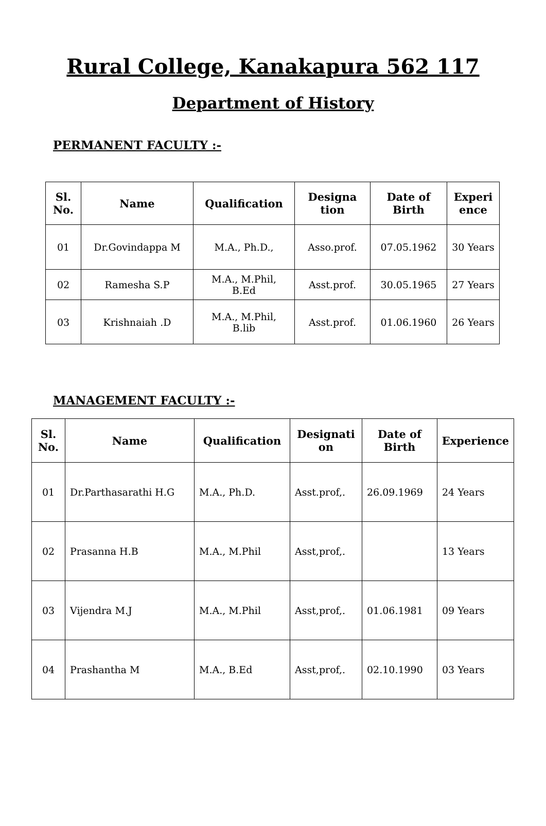Rural College, Kanakapura 562 117
Department of History
PERMANENT FACULTY :-
| Sl. No. | Name | Qualification | Designa tion | Date of Birth | Experi ence |
| --- | --- | --- | --- | --- | --- |
| 01 | Dr.Govindappa M | M.A., Ph.D., | Asso.prof. | 07.05.1962 | 30 Years |
| 02 | Ramesha S.P | M.A., M.Phil, B.Ed | Asst.prof. | 30.05.1965 | 27 Years |
| 03 | Krishnaiah .D | M.A., M.Phil, B.lib | Asst.prof. | 01.06.1960 | 26 Years |
MANAGEMENT FACULTY :-
| Sl. No. | Name | Qualification | Designati on | Date of Birth | Experience |
| --- | --- | --- | --- | --- | --- |
| 01 | Dr.Parthasarathi H.G | M.A., Ph.D. | Asst.prof,. | 26.09.1969 | 24 Years |
| 02 | Prasanna H.B | M.A., M.Phil | Asst,prof,. | | 13 Years |
| 03 | Vijendra M.J | M.A., M.Phil | Asst,prof,. | 01.06.1981 | 09 Years |
| 04 | Prashantha M | M.A., B.Ed | Asst,prof,. | 02.10.1990 | 03 Years |